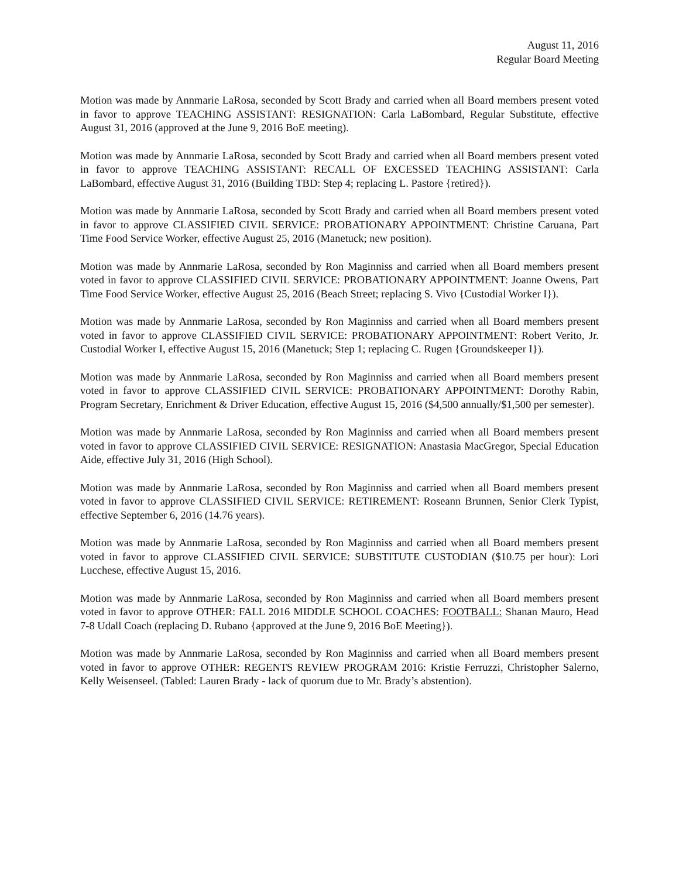August 11, 2016
Regular Board Meeting
Motion was made by Annmarie LaRosa, seconded by Scott Brady and carried when all Board members present voted in favor to approve TEACHING ASSISTANT: RESIGNATION: Carla LaBombard, Regular Substitute, effective August 31, 2016 (approved at the June 9, 2016 BoE meeting).
Motion was made by Annmarie LaRosa, seconded by Scott Brady and carried when all Board members present voted in favor to approve TEACHING ASSISTANT: RECALL OF EXCESSED TEACHING ASSISTANT: Carla LaBombard, effective August 31, 2016 (Building TBD: Step 4; replacing L. Pastore {retired}).
Motion was made by Annmarie LaRosa, seconded by Scott Brady and carried when all Board members present voted in favor to approve CLASSIFIED CIVIL SERVICE: PROBATIONARY APPOINTMENT: Christine Caruana, Part Time Food Service Worker, effective August 25, 2016 (Manetuck; new position).
Motion was made by Annmarie LaRosa, seconded by Ron Maginniss and carried when all Board members present voted in favor to approve CLASSIFIED CIVIL SERVICE: PROBATIONARY APPOINTMENT: Joanne Owens, Part Time Food Service Worker, effective August 25, 2016 (Beach Street; replacing S. Vivo {Custodial Worker I}).
Motion was made by Annmarie LaRosa, seconded by Ron Maginniss and carried when all Board members present voted in favor to approve CLASSIFIED CIVIL SERVICE: PROBATIONARY APPOINTMENT: Robert Verito, Jr. Custodial Worker I, effective August 15, 2016 (Manetuck; Step 1; replacing C. Rugen {Groundskeeper I}).
Motion was made by Annmarie LaRosa, seconded by Ron Maginniss and carried when all Board members present voted in favor to approve CLASSIFIED CIVIL SERVICE: PROBATIONARY APPOINTMENT: Dorothy Rabin, Program Secretary, Enrichment & Driver Education, effective August 15, 2016 ($4,500 annually/$1,500 per semester).
Motion was made by Annmarie LaRosa, seconded by Ron Maginniss and carried when all Board members present voted in favor to approve CLASSIFIED CIVIL SERVICE: RESIGNATION: Anastasia MacGregor, Special Education Aide, effective July 31, 2016 (High School).
Motion was made by Annmarie LaRosa, seconded by Ron Maginniss and carried when all Board members present voted in favor to approve CLASSIFIED CIVIL SERVICE: RETIREMENT: Roseann Brunnen, Senior Clerk Typist, effective September 6, 2016 (14.76 years).
Motion was made by Annmarie LaRosa, seconded by Ron Maginniss and carried when all Board members present voted in favor to approve CLASSIFIED CIVIL SERVICE: SUBSTITUTE CUSTODIAN ($10.75 per hour): Lori Lucchese, effective August 15, 2016.
Motion was made by Annmarie LaRosa, seconded by Ron Maginniss and carried when all Board members present voted in favor to approve OTHER: FALL 2016 MIDDLE SCHOOL COACHES: FOOTBALL: Shanan Mauro, Head 7-8 Udall Coach (replacing D. Rubano {approved at the June 9, 2016 BoE Meeting}).
Motion was made by Annmarie LaRosa, seconded by Ron Maginniss and carried when all Board members present voted in favor to approve OTHER: REGENTS REVIEW PROGRAM 2016: Kristie Ferruzzi, Christopher Salerno, Kelly Weisenseel. (Tabled: Lauren Brady - lack of quorum due to Mr. Brady’s abstention).